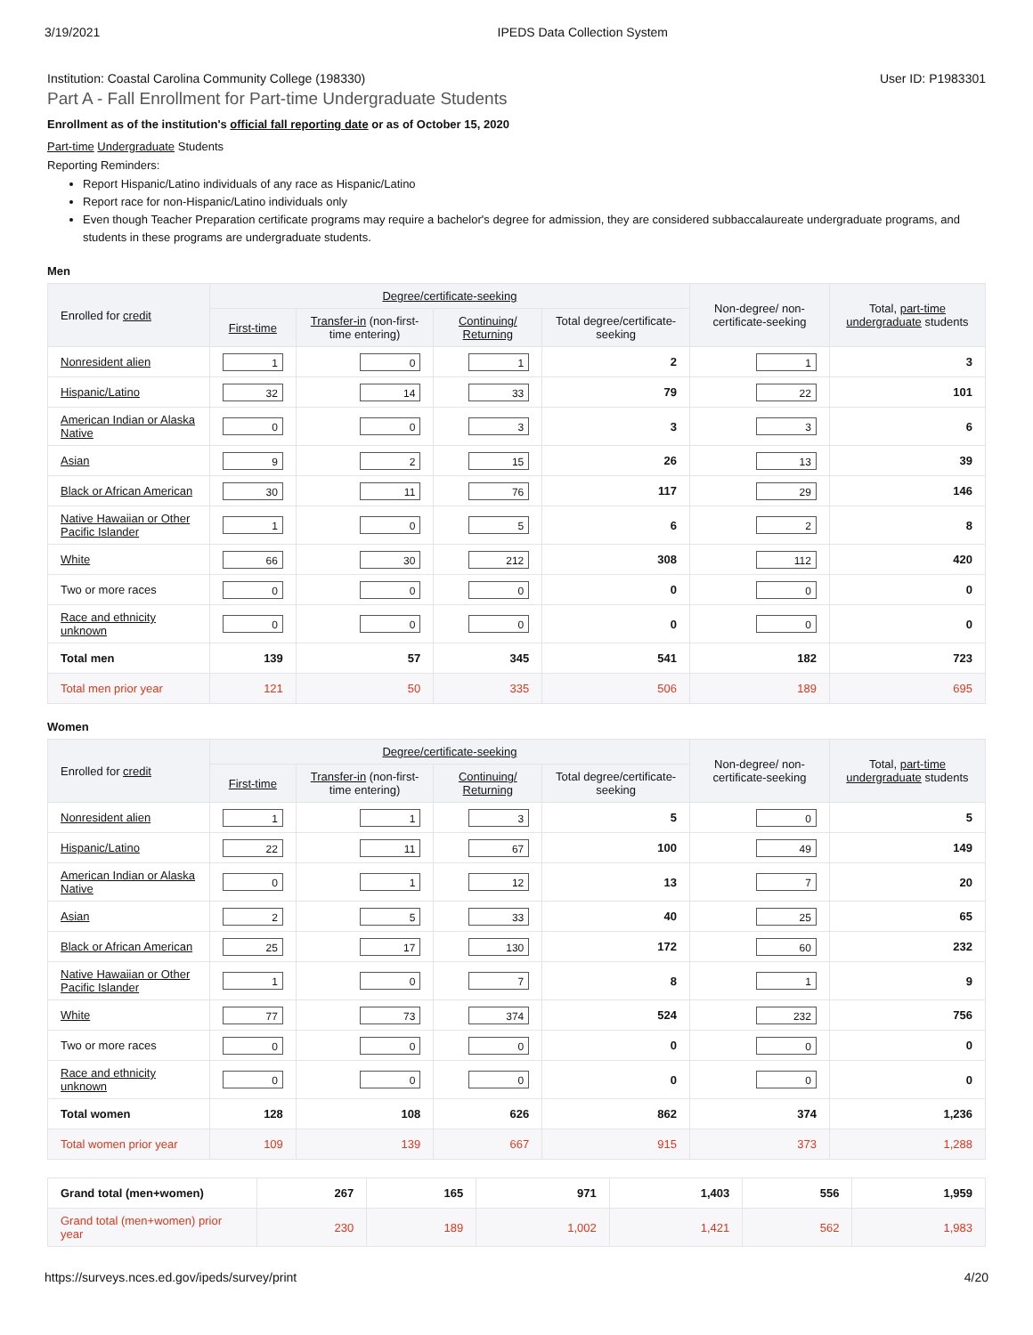3/19/2021 IPEDS Data Collection System
Institution: Coastal Carolina Community College (198330) User ID: P1983301
Part A - Fall Enrollment for Part-time Undergraduate Students
Enrollment as of the institution's official fall reporting date or as of October 15, 2020
Part-time Undergraduate Students
Reporting Reminders:
Report Hispanic/Latino individuals of any race as Hispanic/Latino
Report race for non-Hispanic/Latino individuals only
Even though Teacher Preparation certificate programs may require a bachelor's degree for admission, they are considered subbaccalaureate undergraduate programs, and students in these programs are undergraduate students.
Men
| Enrolled for credit | Degree/certificate-seeking | | | | Non-degree/ non-certificate-seeking | Total, part-time undergraduate students |
| --- | --- | --- | --- | --- | --- | --- |
| | First-time | Transfer-in (non-first-time entering) | Continuing/ Returning | Total degree/certificate-seeking | | |
| Nonresident alien | 1 | 0 | 1 | 2 | 1 | 3 |
| Hispanic/Latino | 32 | 14 | 33 | 79 | 22 | 101 |
| American Indian or Alaska Native | 0 | 0 | 3 | 3 | 3 | 6 |
| Asian | 9 | 2 | 15 | 26 | 13 | 39 |
| Black or African American | 30 | 11 | 76 | 117 | 29 | 146 |
| Native Hawaiian or Other Pacific Islander | 1 | 0 | 5 | 6 | 2 | 8 |
| White | 66 | 30 | 212 | 308 | 112 | 420 |
| Two or more races | 0 | 0 | 0 | 0 | 0 | 0 |
| Race and ethnicity unknown | 0 | 0 | 0 | 0 | 0 | 0 |
| Total men | 139 | 57 | 345 | 541 | 182 | 723 |
| Total men prior year | 121 | 50 | 335 | 506 | 189 | 695 |
Women
| Enrolled for credit | Degree/certificate-seeking | | | | Non-degree/ non-certificate-seeking | Total, part-time undergraduate students |
| --- | --- | --- | --- | --- | --- | --- |
| | First-time | Transfer-in (non-first-time entering) | Continuing/ Returning | Total degree/certificate-seeking | | |
| Nonresident alien | 1 | 1 | 3 | 5 | 0 | 5 |
| Hispanic/Latino | 22 | 11 | 67 | 100 | 49 | 149 |
| American Indian or Alaska Native | 0 | 1 | 12 | 13 | 7 | 20 |
| Asian | 2 | 5 | 33 | 40 | 25 | 65 |
| Black or African American | 25 | 17 | 130 | 172 | 60 | 232 |
| Native Hawaiian or Other Pacific Islander | 1 | 0 | 7 | 8 | 1 | 9 |
| White | 77 | 73 | 374 | 524 | 232 | 756 |
| Two or more races | 0 | 0 | 0 | 0 | 0 | 0 |
| Race and ethnicity unknown | 0 | 0 | 0 | 0 | 0 | 0 |
| Total women | 128 | 108 | 626 | 862 | 374 | 1,236 |
| Total women prior year | 109 | 139 | 667 | 915 | 373 | 1,288 |
| Grand total (men+women) | 267 | 165 | 971 | 1,403 | 556 | 1,959 |
| Grand total (men+women) prior year | 230 | 189 | 1,002 | 1,421 | 562 | 1,983 |
https://surveys.nces.ed.gov/ipeds/survey/print 4/20